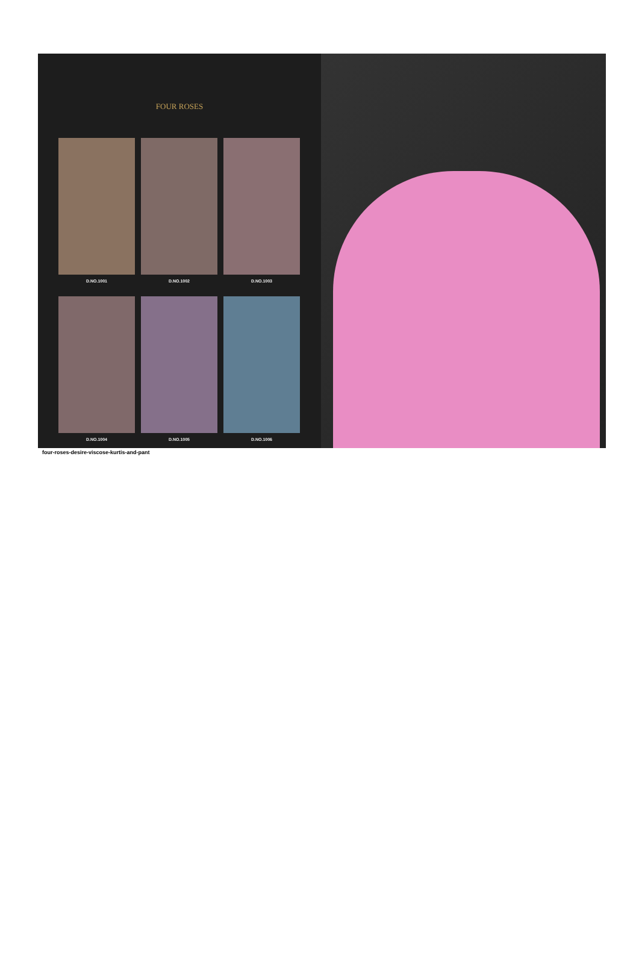FOUR ROSES
D.NO.1001
D.NO.1002
D.NO.1003
D.NO.1004
D.NO.1005
D.NO.1006
four-roses-desire-viscose-kurtis-and-pant